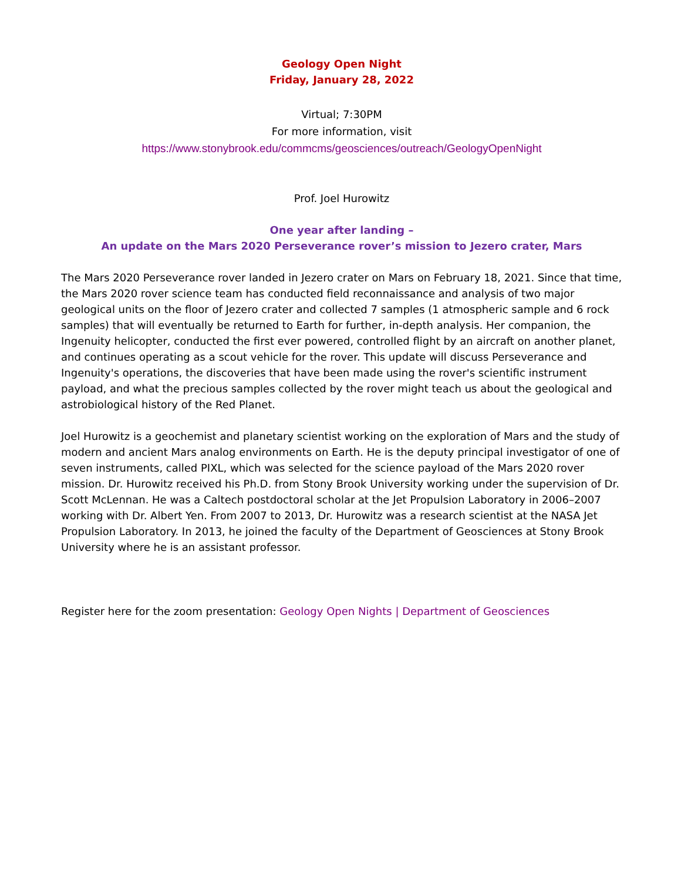Geology Open Night
Friday, January 28, 2022
Virtual; 7:30PM
For more information, visit
https://www.stonybrook.edu/commcms/geosciences/outreach/GeologyOpenNight
Prof. Joel Hurowitz
One year after landing –
An update on the Mars 2020 Perseverance rover’s mission to Jezero crater, Mars
The Mars 2020 Perseverance rover landed in Jezero crater on Mars on February 18, 2021. Since that time, the Mars 2020 rover science team has conducted field reconnaissance and analysis of two major geological units on the floor of Jezero crater and collected 7 samples (1 atmospheric sample and 6 rock samples) that will eventually be returned to Earth for further, in-depth analysis. Her companion, the Ingenuity helicopter, conducted the first ever powered, controlled flight by an aircraft on another planet, and continues operating as a scout vehicle for the rover. This update will discuss Perseverance and Ingenuity's operations, the discoveries that have been made using the rover's scientific instrument payload, and what the precious samples collected by the rover might teach us about the geological and astrobiological history of the Red Planet.
Joel Hurowitz is a geochemist and planetary scientist working on the exploration of Mars and the study of modern and ancient Mars analog environments on Earth. He is the deputy principal investigator of one of seven instruments, called PIXL, which was selected for the science payload of the Mars 2020 rover mission. Dr. Hurowitz received his Ph.D. from Stony Brook University working under the supervision of Dr. Scott McLennan. He was a Caltech postdoctoral scholar at the Jet Propulsion Laboratory in 2006–2007 working with Dr. Albert Yen. From 2007 to 2013, Dr. Hurowitz was a research scientist at the NASA Jet Propulsion Laboratory. In 2013, he joined the faculty of the Department of Geosciences at Stony Brook University where he is an assistant professor.
Register here for the zoom presentation: Geology Open Nights | Department of Geosciences